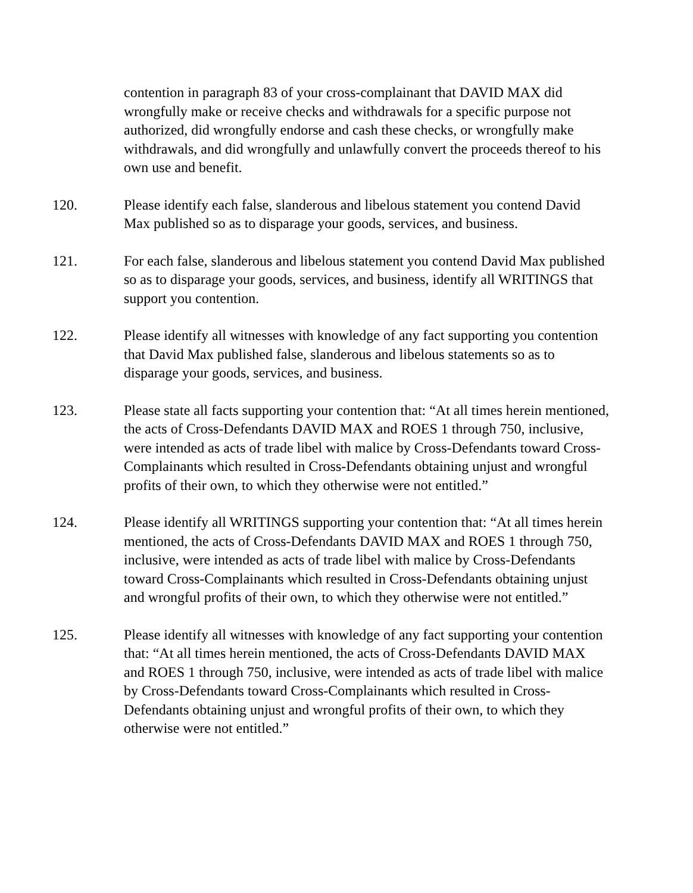contention in paragraph 83 of your cross-complainant that DAVID MAX did wrongfully make or receive checks and withdrawals for a specific purpose not authorized, did wrongfully endorse and cash these checks, or wrongfully make withdrawals, and did wrongfully and unlawfully convert the proceeds thereof to his own use and benefit.
120. Please identify each false, slanderous and libelous statement you contend David Max published so as to disparage your goods, services, and business.
121. For each false, slanderous and libelous statement you contend David Max published so as to disparage your goods, services, and business, identify all WRITINGS that support you contention.
122. Please identify all witnesses with knowledge of any fact supporting you contention that David Max published false, slanderous and libelous statements so as to disparage your goods, services, and business.
123. Please state all facts supporting your contention that: “At all times herein mentioned, the acts of Cross-Defendants DAVID MAX and ROES 1 through 750, inclusive, were intended as acts of trade libel with malice by Cross-Defendants toward Cross-Complainants which resulted in Cross-Defendants obtaining unjust and wrongful profits of their own, to which they otherwise were not entitled.”
124. Please identify all WRITINGS supporting your contention that: “At all times herein mentioned, the acts of Cross-Defendants DAVID MAX and ROES 1 through 750, inclusive, were intended as acts of trade libel with malice by Cross-Defendants toward Cross-Complainants which resulted in Cross-Defendants obtaining unjust and wrongful profits of their own, to which they otherwise were not entitled.”
125. Please identify all witnesses with knowledge of any fact supporting your contention that: “At all times herein mentioned, the acts of Cross-Defendants DAVID MAX and ROES 1 through 750, inclusive, were intended as acts of trade libel with malice by Cross-Defendants toward Cross-Complainants which resulted in Cross-Defendants obtaining unjust and wrongful profits of their own, to which they otherwise were not entitled.”